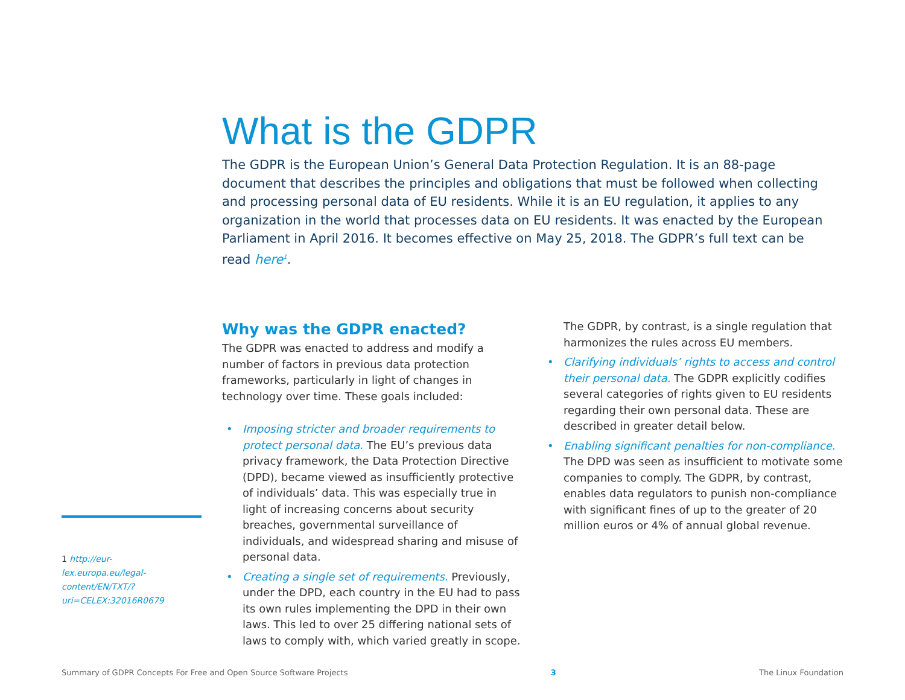What is the GDPR
The GDPR is the European Union’s General Data Protection Regulation. It is an 88-page document that describes the principles and obligations that must be followed when collecting and processing personal data of EU residents. While it is an EU regulation, it applies to any organization in the world that processes data on EU residents. It was enacted by the European Parliament in April 2016. It becomes effective on May 25, 2018. The GDPR’s full text can be read here<sup>1</sup>.
Why was the GDPR enacted?
The GDPR was enacted to address and modify a number of factors in previous data protection frameworks, particularly in light of changes in technology over time. These goals included:
• Imposing stricter and broader requirements to protect personal data. The EU’s previous data privacy framework, the Data Protection Directive (DPD), became viewed as insufficiently protective of individuals’ data. This was especially true in light of increasing concerns about security breaches, governmental surveillance of individuals, and widespread sharing and misuse of personal data.
• Creating a single set of requirements. Previously, under the DPD, each country in the EU had to pass its own rules implementing the DPD in their own laws. This led to over 25 differing national sets of laws to comply with, which varied greatly in scope.
The GDPR, by contrast, is a single regulation that harmonizes the rules across EU members.
• Clarifying individuals’ rights to access and control their personal data. The GDPR explicitly codifies several categories of rights given to EU residents regarding their own personal data. These are described in greater detail below.
• Enabling significant penalties for non-compliance. The DPD was seen as insufficient to motivate some companies to comply. The GDPR, by contrast, enables data regulators to punish non-compliance with significant fines of up to the greater of 20 million euros or 4% of annual global revenue.
1 http://eur-lex.europa.eu/legal-content/EN/TXT/?uri=CELEX:32016R0679
Summary of GDPR Concepts For Free and Open Source Software Projects 3 The Linux Foundation